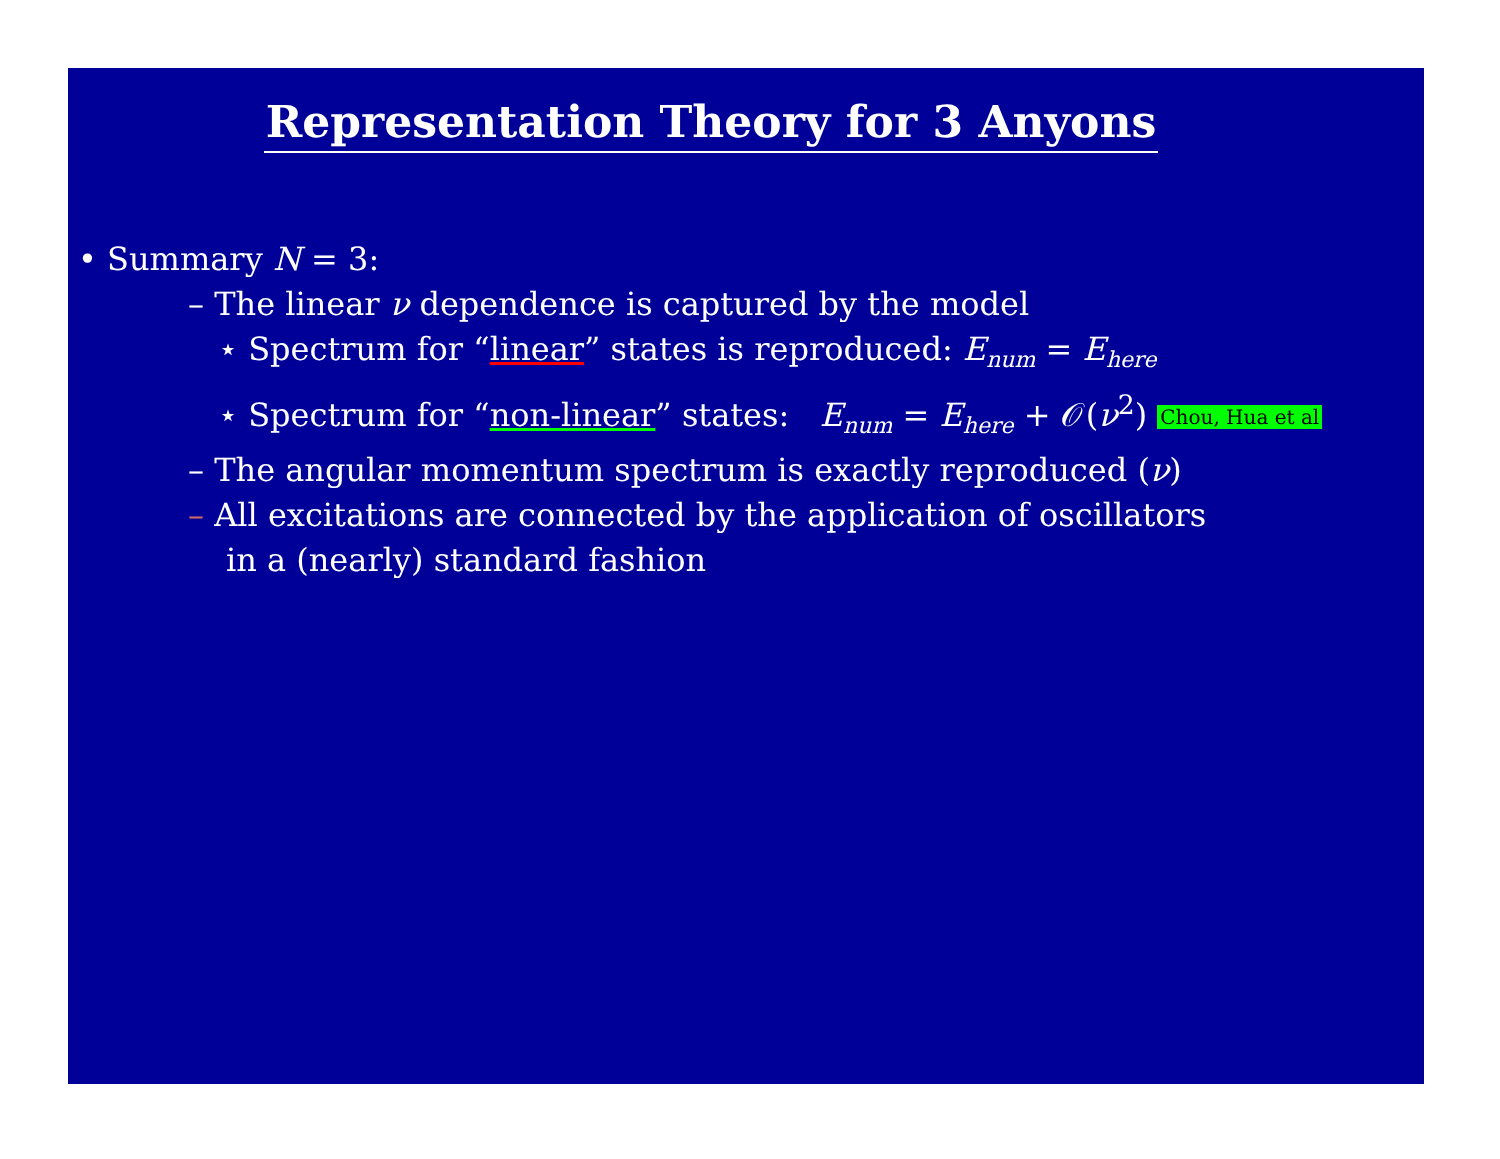Representation Theory for 3 Anyons
• Summary N = 3:
– The linear ν dependence is captured by the model
⋆ Spectrum for “linear” states is reproduced: E<sub>num</sub> = E<sub>here</sub>
⋆ Spectrum for “non-linear” states: E<sub>num</sub> = E<sub>here</sub> + 𝒪(ν<sup>2</sup>) Chou, Hua et al
– The angular momentum spectrum is exactly reproduced (ν)
– All excitations are connected by the application of oscillators
in a (nearly) standard fashion